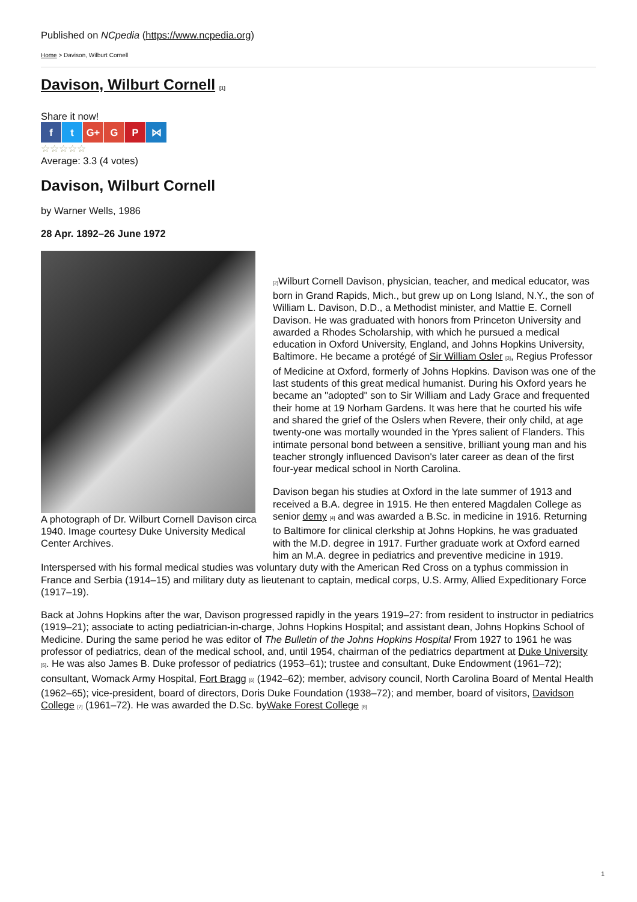Published on NCpedia (https://www.ncpedia.org)
Home > Davison, Wilburt Cornell
Davison, Wilburt Cornell [1]
Share it now!
f t G+ G P ⋈
☆☆☆☆☆
Average: 3.3 (4 votes)
Davison, Wilburt Cornell
by Warner Wells, 1986
28 Apr. 1892–26 June 1972
A photograph of Dr. Wilburt Cornell Davison circa 1940. Image courtesy Duke University Medical Center Archives.
[2] Wilburt Cornell Davison, physician, teacher, and medical educator, was born in Grand Rapids, Mich., but grew up on Long Island, N.Y., the son of William L. Davison, D.D., a Methodist minister, and Mattie E. Cornell Davison. He was graduated with honors from Princeton University and awarded a Rhodes Scholarship, with which he pursued a medical education in Oxford University, England, and Johns Hopkins University, Baltimore. He became a protégé of Sir William Osler [3], Regius Professor of Medicine at Oxford, formerly of Johns Hopkins. Davison was one of the last students of this great medical humanist. During his Oxford years he became an "adopted" son to Sir William and Lady Grace and frequented their home at 19 Norham Gardens. It was here that he courted his wife and shared the grief of the Oslers when Revere, their only child, at age twenty-one was mortally wounded in the Ypres salient of Flanders. This intimate personal bond between a sensitive, brilliant young man and his teacher strongly influenced Davison's later career as dean of the first four-year medical school in North Carolina.
Davison began his studies at Oxford in the late summer of 1913 and received a B.A. degree in 1915. He then entered Magdalen College as senior demy [4] and was awarded a B.Sc. in medicine in 1916. Returning to Baltimore for clinical clerkship at Johns Hopkins, he was graduated with the M.D. degree in 1917. Further graduate work at Oxford earned him an M.A. degree in pediatrics and preventive medicine in 1919. Interspersed with his formal medical studies was voluntary duty with the American Red Cross on a typhus commission in France and Serbia (1914–15) and military duty as lieutenant to captain, medical corps, U.S. Army, Allied Expeditionary Force (1917–19).
Back at Johns Hopkins after the war, Davison progressed rapidly in the years 1919–27: from resident to instructor in pediatrics (1919–21); associate to acting pediatrician-in-charge, Johns Hopkins Hospital; and assistant dean, Johns Hopkins School of Medicine. During the same period he was editor of The Bulletin of the Johns Hopkins Hospital From 1927 to 1961 he was professor of pediatrics, dean of the medical school, and, until 1954, chairman of the pediatrics department at Duke University [5]. He was also James B. Duke professor of pediatrics (1953–61); trustee and consultant, Duke Endowment (1961–72); consultant, Womack Army Hospital, Fort Bragg [6] (1942–62); member, advisory council, North Carolina Board of Mental Health (1962–65); vice-president, board of directors, Doris Duke Foundation (1938–72); and member, board of visitors, Davidson College [7] (1961–72). He was awarded the D.Sc. byWake Forest College [8]
1